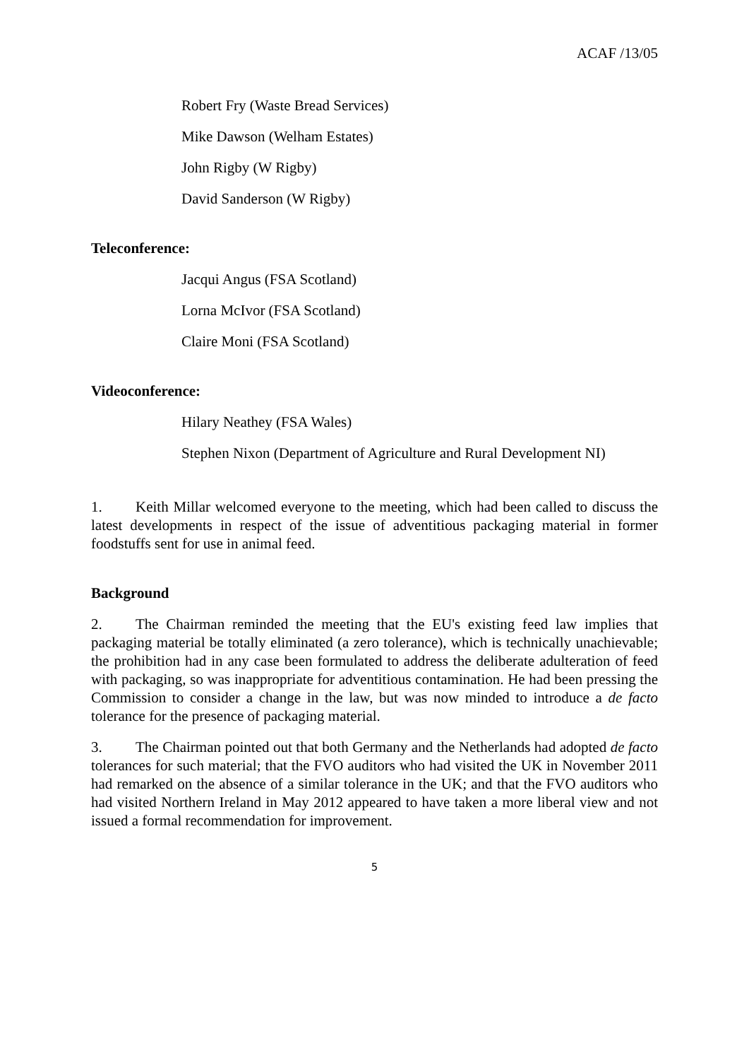ACAF /13/05
Robert Fry (Waste Bread Services)
Mike Dawson (Welham Estates)
John Rigby (W Rigby)
David Sanderson (W Rigby)
Teleconference:
Jacqui Angus (FSA Scotland)
Lorna McIvor (FSA Scotland)
Claire Moni (FSA Scotland)
Videoconference:
Hilary Neathey (FSA Wales)
Stephen Nixon (Department of Agriculture and Rural Development NI)
1. Keith Millar welcomed everyone to the meeting, which had been called to discuss the latest developments in respect of the issue of adventitious packaging material in former foodstuffs sent for use in animal feed.
Background
2. The Chairman reminded the meeting that the EU's existing feed law implies that packaging material be totally eliminated (a zero tolerance), which is technically unachievable; the prohibition had in any case been formulated to address the deliberate adulteration of feed with packaging, so was inappropriate for adventitious contamination. He had been pressing the Commission to consider a change in the law, but was now minded to introduce a de facto tolerance for the presence of packaging material.
3. The Chairman pointed out that both Germany and the Netherlands had adopted de facto tolerances for such material; that the FVO auditors who had visited the UK in November 2011 had remarked on the absence of a similar tolerance in the UK; and that the FVO auditors who had visited Northern Ireland in May 2012 appeared to have taken a more liberal view and not issued a formal recommendation for improvement.
5